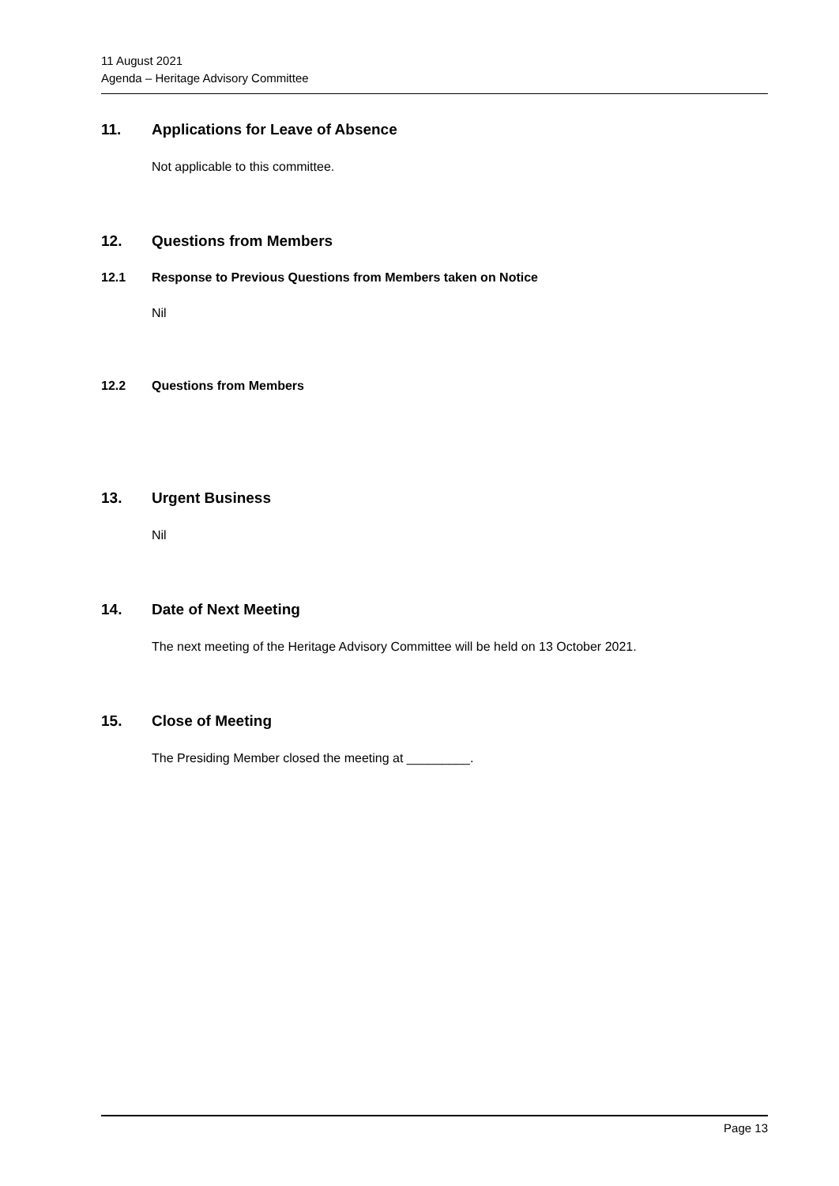11 August 2021
Agenda – Heritage Advisory Committee
11. Applications for Leave of Absence
Not applicable to this committee.
12. Questions from Members
12.1 Response to Previous Questions from Members taken on Notice
Nil
12.2 Questions from Members
13. Urgent Business
Nil
14. Date of Next Meeting
The next meeting of the Heritage Advisory Committee will be held on 13 October 2021.
15. Close of Meeting
The Presiding Member closed the meeting at _________.
Page 13